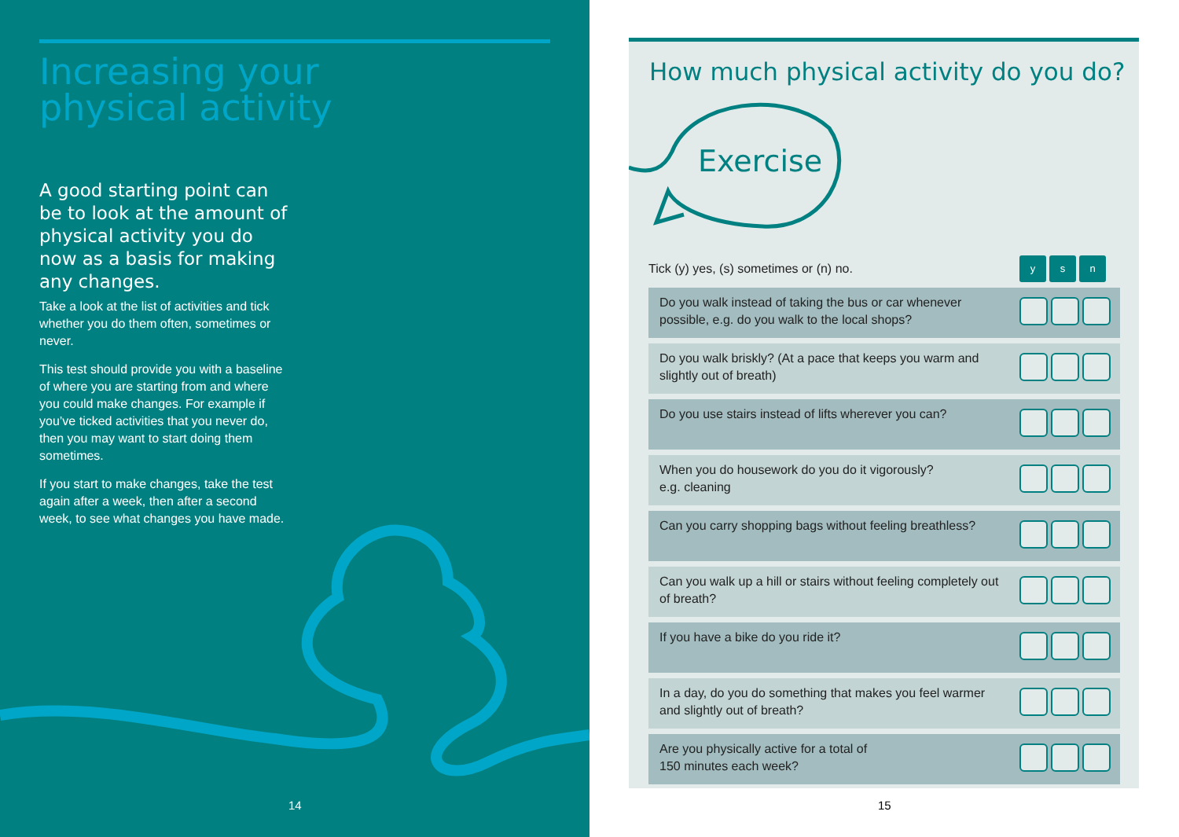Increasing your physical activity
A good starting point can be to look at the amount of physical activity you do now as a basis for making any changes.
Take a look at the list of activities and tick whether you do them often, sometimes or never.
This test should provide you with a baseline of where you are starting from and where you could make changes. For example if you’ve ticked activities that you never do, then you may want to start doing them sometimes.
If you start to make changes, take the test again after a week, then after a second week, to see what changes you have made.
14
15
How much physical activity do you do?
Exercise
| Tick (y) yes, (s) sometimes or (n) no. | y s n |
| Do you walk instead of taking the bus or car whenever possible, e.g. do you walk to the local shops? | |
| Do you walk briskly? (At a pace that keeps you warm and slightly out of breath) | |
| Do you use stairs instead of lifts wherever you can? | |
| When you do housework do you do it vigorously? e.g. cleaning | |
| Can you carry shopping bags without feeling breathless? | |
| Can you walk up a hill or stairs without feeling completely out of breath? | |
| If you have a bike do you ride it? | |
| In a day, do you do something that makes you feel warmer and slightly out of breath? | |
| Are you physically active for a total of 150 minutes each week? | |